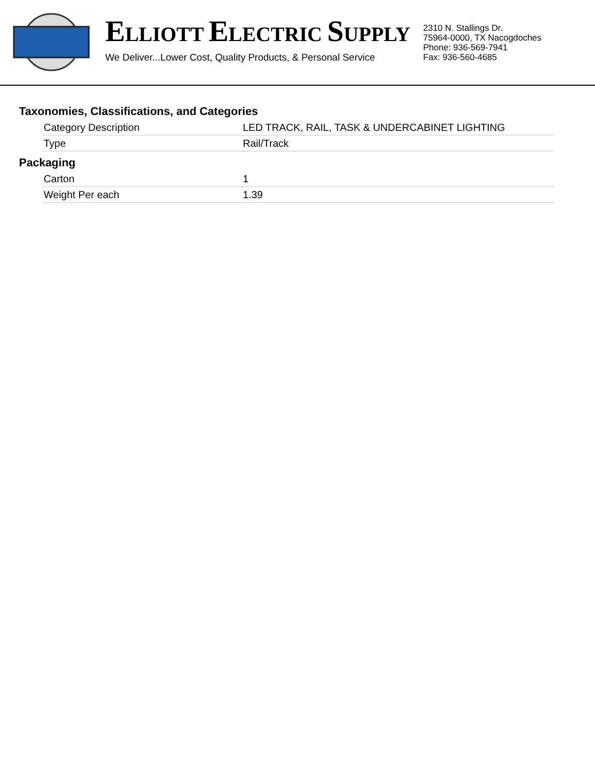ELLIOTT ELECTRIC SUPPLY
We Deliver...Lower Cost, Quality Products, & Personal Service
2310 N. Stallings Dr.
75964-0000, TX Nacogdoches
Phone: 936-569-7941
Fax: 936-560-4685
Taxonomies, Classifications, and Categories
| Category Description | LED TRACK, RAIL, TASK & UNDERCABINET LIGHTING |
| Type | Rail/Track |
Packaging
| Carton | 1 |
| Weight Per each | 1.39 |